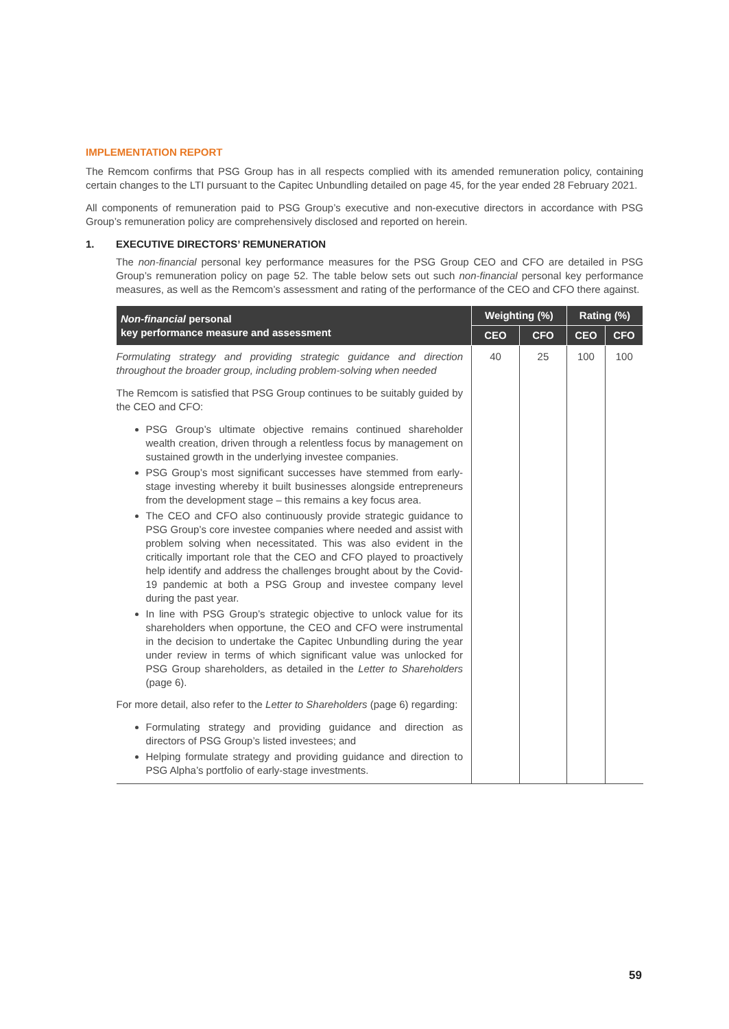IMPLEMENTATION REPORT
The Remcom confirms that PSG Group has in all respects complied with its amended remuneration policy, containing certain changes to the LTI pursuant to the Capitec Unbundling detailed on page 45, for the year ended 28 February 2021.
All components of remuneration paid to PSG Group’s executive and non-executive directors in accordance with PSG Group’s remuneration policy are comprehensively disclosed and reported on herein.
1. EXECUTIVE DIRECTORS’ REMUNERATION
The non-financial personal key performance measures for the PSG Group CEO and CFO are detailed in PSG Group’s remuneration policy on page 52. The table below sets out such non-financial personal key performance measures, as well as the Remcom’s assessment and rating of the performance of the CEO and CFO there against.
| Non-financial personal key performance measure and assessment | Weighting (%) | | Rating (%) | |
| --- | --- | --- | --- | --- |
| | CEO | CFO | CEO | CFO |
| Formulating strategy and providing strategic guidance and direction throughout the broader group, including problem-solving when needed The Remcom is satisfied that PSG Group continues to be suitably guided by the CEO and CFO: PSG Group’s ultimate objective remains continued shareholder wealth creation, driven through a relentless focus by management on sustained growth in the underlying investee companies. PSG Group’s most significant successes have stemmed from early-stage investing whereby it built businesses alongside entrepreneurs from the development stage – this remains a key focus area. The CEO and CFO also continuously provide strategic guidance to PSG Group’s core investee companies where needed and assist with problem solving when necessitated. This was also evident in the critically important role that the CEO and CFO played to proactively help identify and address the challenges brought about by the Covid-19 pandemic at both a PSG Group and investee company level during the past year. In line with PSG Group’s strategic objective to unlock value for its shareholders when opportune, the CEO and CFO were instrumental in the decision to undertake the Capitec Unbundling during the year under review in terms of which significant value was unlocked for PSG Group shareholders, as detailed in the Letter to Shareholders (page 6). For more detail, also refer to the Letter to Shareholders (page 6) regarding: Formulating strategy and providing guidance and direction as directors of PSG Group’s listed investees; and Helping formulate strategy and providing guidance and direction to PSG Alpha’s portfolio of early-stage investments. | 40 | 25 | 100 | 100 |
59